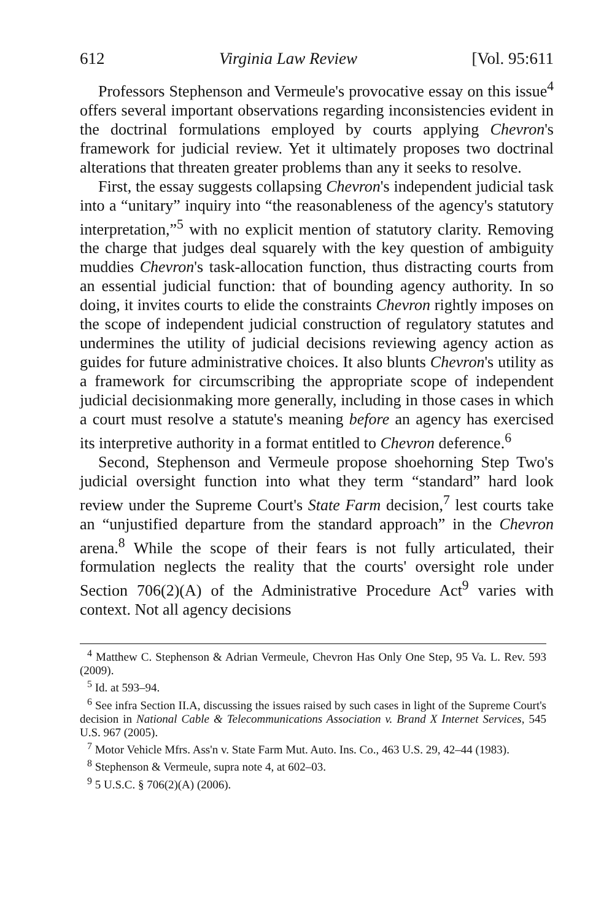612 Virginia Law Review [Vol. 95:611
Professors Stephenson and Vermeule's provocative essay on this issue<sup>4</sup> offers several important observations regarding inconsistencies evident in the doctrinal formulations employed by courts applying Chevron's framework for judicial review. Yet it ultimately proposes two doctrinal alterations that threaten greater problems than any it seeks to resolve.
First, the essay suggests collapsing Chevron's independent judicial task into a “unitary” inquiry into “the reasonableness of the agency's statutory interpretation,”<sup>5</sup> with no explicit mention of statutory clarity. Removing the charge that judges deal squarely with the key question of ambiguity muddies Chevron's task-allocation function, thus distracting courts from an essential judicial function: that of bounding agency authority. In so doing, it invites courts to elide the constraints Chevron rightly imposes on the scope of independent judicial construction of regulatory statutes and undermines the utility of judicial decisions reviewing agency action as guides for future administrative choices. It also blunts Chevron's utility as a framework for circumscribing the appropriate scope of independent judicial decisionmaking more generally, including in those cases in which a court must resolve a statute's meaning before an agency has exercised its interpretive authority in a format entitled to Chevron deference.<sup>6</sup>
Second, Stephenson and Vermeule propose shoehorning Step Two's judicial oversight function into what they term “standard” hard look review under the Supreme Court's State Farm decision,<sup>7</sup> lest courts take an “unjustified departure from the standard approach” in the Chevron arena.<sup>8</sup> While the scope of their fears is not fully articulated, their formulation neglects the reality that the courts' oversight role under Section 706(2)(A) of the Administrative Procedure Act<sup>9</sup> varies with context. Not all agency decisions
<sup>4</sup> Matthew C. Stephenson & Adrian Vermeule, Chevron Has Only One Step, 95 Va. L. Rev. 593 (2009).
<sup>5</sup> Id. at 593–94.
<sup>6</sup> See infra Section II.A, discussing the issues raised by such cases in light of the Supreme Court's decision in National Cable & Telecommunications Association v. Brand X Internet Services, 545 U.S. 967 (2005).
<sup>7</sup> Motor Vehicle Mfrs. Ass'n v. State Farm Mut. Auto. Ins. Co., 463 U.S. 29, 42–44 (1983).
<sup>8</sup> Stephenson & Vermeule, supra note 4, at 602–03.
<sup>9</sup> 5 U.S.C. § 706(2)(A) (2006).